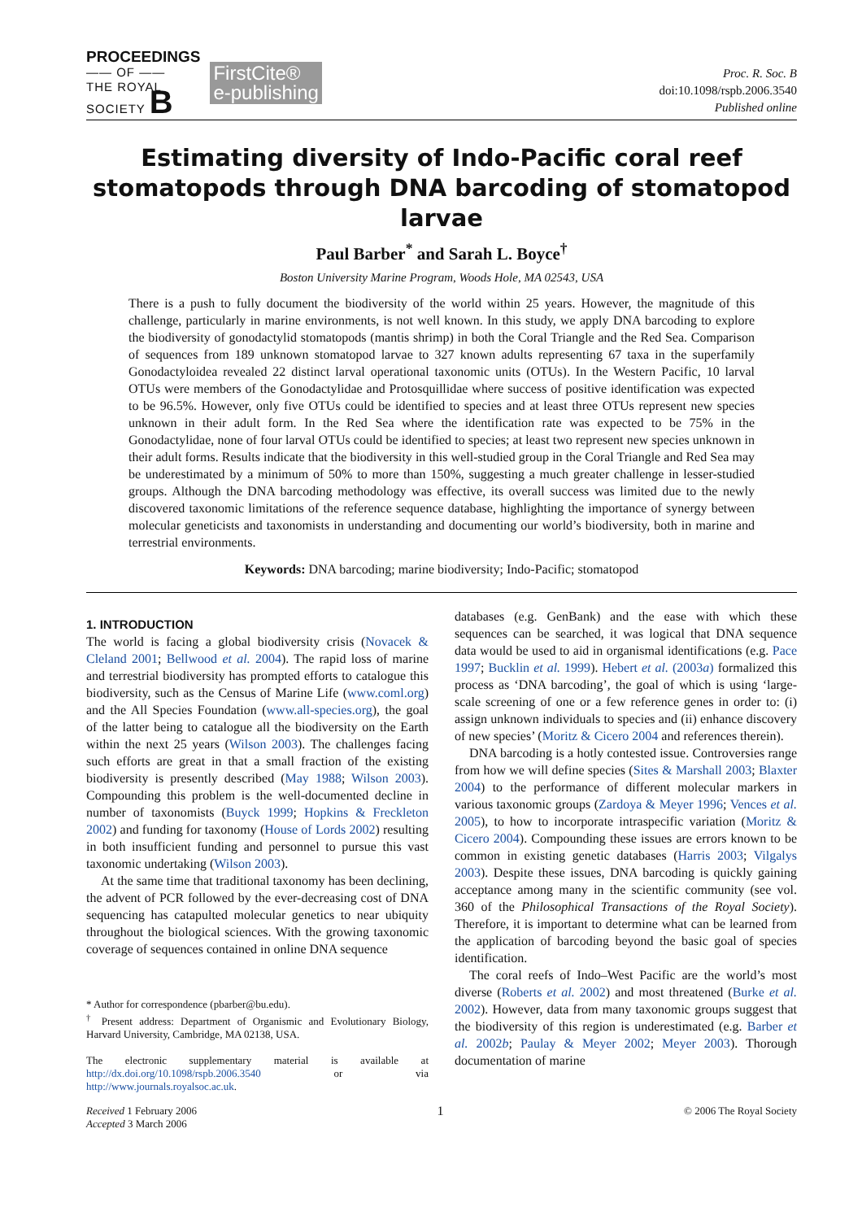PROCEEDINGS
—— OF ——
THE ROYAL
SOCIETY B
FirstCite®
e-publishing
Proc. R. Soc. B
doi:10.1098/rspb.2006.3540
Published online
Estimating diversity of Indo-Pacific coral reef stomatopods through DNA barcoding of stomatopod larvae
Paul Barber<sup>*</sup> and Sarah L. Boyce<sup>†</sup>
Boston University Marine Program, Woods Hole, MA 02543, USA
There is a push to fully document the biodiversity of the world within 25 years. However, the magnitude of this challenge, particularly in marine environments, is not well known. In this study, we apply DNA barcoding to explore the biodiversity of gonodactylid stomatopods (mantis shrimp) in both the Coral Triangle and the Red Sea. Comparison of sequences from 189 unknown stomatopod larvae to 327 known adults representing 67 taxa in the superfamily Gonodactyloidea revealed 22 distinct larval operational taxonomic units (OTUs). In the Western Pacific, 10 larval OTUs were members of the Gonodactylidae and Protosquillidae where success of positive identification was expected to be 96.5%. However, only five OTUs could be identified to species and at least three OTUs represent new species unknown in their adult form. In the Red Sea where the identification rate was expected to be 75% in the Gonodactylidae, none of four larval OTUs could be identified to species; at least two represent new species unknown in their adult forms. Results indicate that the biodiversity in this well-studied group in the Coral Triangle and Red Sea may be underestimated by a minimum of 50% to more than 150%, suggesting a much greater challenge in lesser-studied groups. Although the DNA barcoding methodology was effective, its overall success was limited due to the newly discovered taxonomic limitations of the reference sequence database, highlighting the importance of synergy between molecular geneticists and taxonomists in understanding and documenting our world’s biodiversity, both in marine and terrestrial environments.
Keywords: DNA barcoding; marine biodiversity; Indo-Pacific; stomatopod
1. INTRODUCTION
The world is facing a global biodiversity crisis (Novacek & Cleland 2001; Bellwood et al. 2004). The rapid loss of marine and terrestrial biodiversity has prompted efforts to catalogue this biodiversity, such as the Census of Marine Life (www.coml.org) and the All Species Foundation (www.all-species.org), the goal of the latter being to catalogue all the biodiversity on the Earth within the next 25 years (Wilson 2003). The challenges facing such efforts are great in that a small fraction of the existing biodiversity is presently described (May 1988; Wilson 2003). Compounding this problem is the well-documented decline in number of taxonomists (Buyck 1999; Hopkins & Freckleton 2002) and funding for taxonomy (House of Lords 2002) resulting in both insufficient funding and personnel to pursue this vast taxonomic undertaking (Wilson 2003).
At the same time that traditional taxonomy has been declining, the advent of PCR followed by the ever-decreasing cost of DNA sequencing has catapulted molecular genetics to near ubiquity throughout the biological sciences. With the growing taxonomic coverage of sequences contained in online DNA sequence
* Author for correspondence (pbarber@bu.edu).
<sup>†</sup> Present address: Department of Organismic and Evolutionary Biology, Harvard University, Cambridge, MA 02138, USA.
The electronic supplementary material is available at http://dx.doi.org/10.1098/rspb.2006.3540 or via http://www.journals.royalsoc.ac.uk.
databases (e.g. GenBank) and the ease with which these sequences can be searched, it was logical that DNA sequence data would be used to aid in organismal identifications (e.g. Pace 1997; Bucklin et al. 1999). Hebert et al. (2003a) formalized this process as ‘DNA barcoding’, the goal of which is using ‘large-scale screening of one or a few reference genes in order to: (i) assign unknown individuals to species and (ii) enhance discovery of new species’ (Moritz & Cicero 2004 and references therein).
DNA barcoding is a hotly contested issue. Controversies range from how we will define species (Sites & Marshall 2003; Blaxter 2004) to the performance of different molecular markers in various taxonomic groups (Zardoya & Meyer 1996; Vences et al. 2005), to how to incorporate intraspecific variation (Moritz & Cicero 2004). Compounding these issues are errors known to be common in existing genetic databases (Harris 2003; Vilgalys 2003). Despite these issues, DNA barcoding is quickly gaining acceptance among many in the scientific community (see vol. 360 of the Philosophical Transactions of the Royal Society). Therefore, it is important to determine what can be learned from the application of barcoding beyond the basic goal of species identification.
The coral reefs of Indo–West Pacific are the world’s most diverse (Roberts et al. 2002) and most threatened (Burke et al. 2002). However, data from many taxonomic groups suggest that the biodiversity of this region is underestimated (e.g. Barber et al. 2002b; Paulay & Meyer 2002; Meyer 2003). Thorough documentation of marine
Received 1 February 2006
Accepted 3 March 2006
1
© 2006 The Royal Society